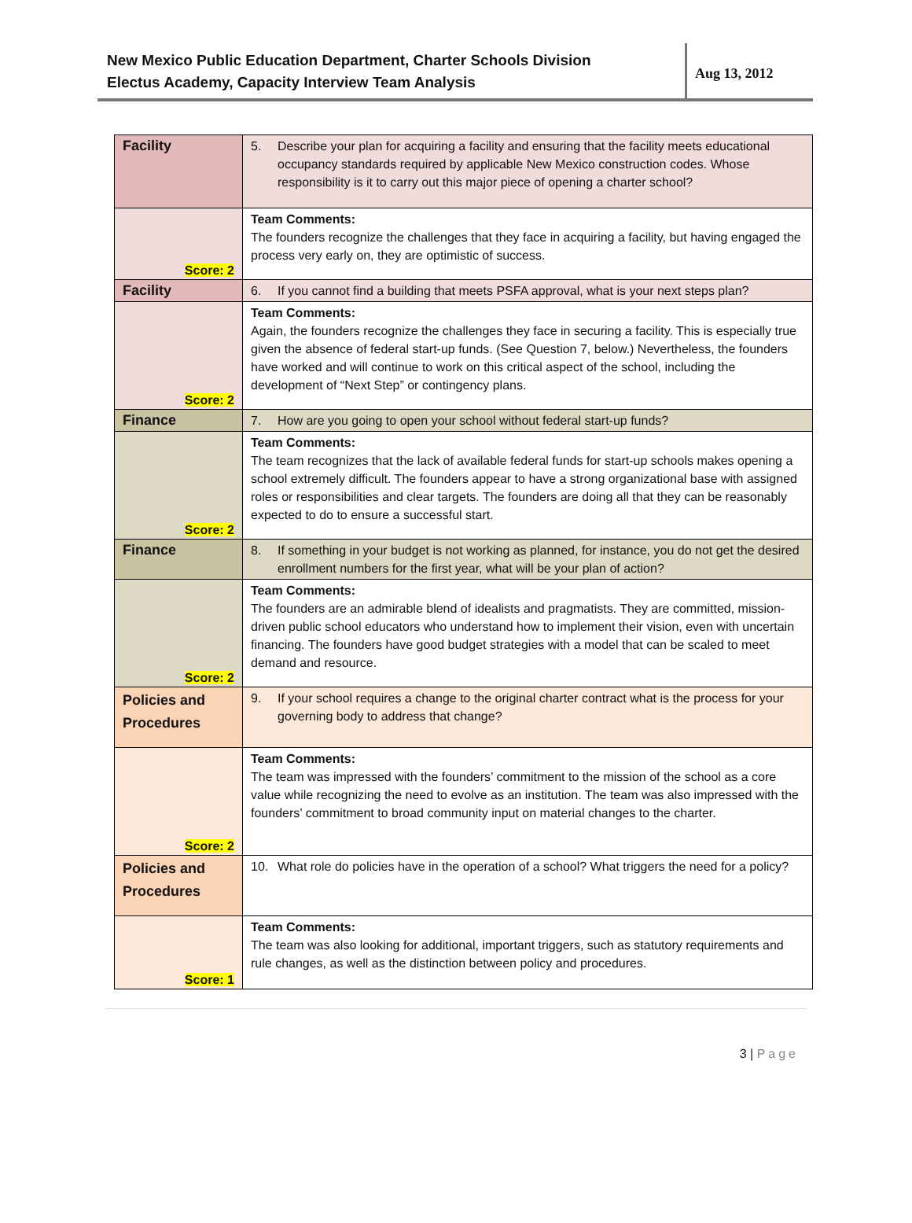New Mexico Public Education Department, Charter Schools Division
Electus Academy, Capacity Interview Team Analysis
Aug 13, 2012
| Facility | 5. Describe your plan for acquiring a facility and ensuring that the facility meets educational occupancy standards required by applicable New Mexico construction codes. Whose responsibility is it to carry out this major piece of opening a charter school? |
| Score: 2 | Team Comments: The founders recognize the challenges that they face in acquiring a facility, but having engaged the process very early on, they are optimistic of success. |
| Facility | 6. If you cannot find a building that meets PSFA approval, what is your next steps plan? |
| Score: 2 | Team Comments: Again, the founders recognize the challenges they face in securing a facility. This is especially true given the absence of federal start-up funds. (See Question 7, below.) Nevertheless, the founders have worked and will continue to work on this critical aspect of the school, including the development of “Next Step” or contingency plans. |
| Finance | 7. How are you going to open your school without federal start-up funds? |
| Score: 2 | Team Comments: The team recognizes that the lack of available federal funds for start-up schools makes opening a school extremely difficult. The founders appear to have a strong organizational base with assigned roles or responsibilities and clear targets. The founders are doing all that they can be reasonably expected to do to ensure a successful start. |
| Finance | 8. If something in your budget is not working as planned, for instance, you do not get the desired enrollment numbers for the first year, what will be your plan of action? |
| Score: 2 | Team Comments: The founders are an admirable blend of idealists and pragmatists. They are committed, mission-driven public school educators who understand how to implement their vision, even with uncertain financing. The founders have good budget strategies with a model that can be scaled to meet demand and resource. |
| Policies and Procedures | 9. If your school requires a change to the original charter contract what is the process for your governing body to address that change? |
| Score: 2 | Team Comments: The team was impressed with the founders’ commitment to the mission of the school as a core value while recognizing the need to evolve as an institution. The team was also impressed with the founders’ commitment to broad community input on material changes to the charter. |
| Policies and Procedures | 10. What role do policies have in the operation of a school? What triggers the need for a policy? |
| Score: 1 | Team Comments: The team was also looking for additional, important triggers, such as statutory requirements and rule changes, as well as the distinction between policy and procedures. |
3 | Page